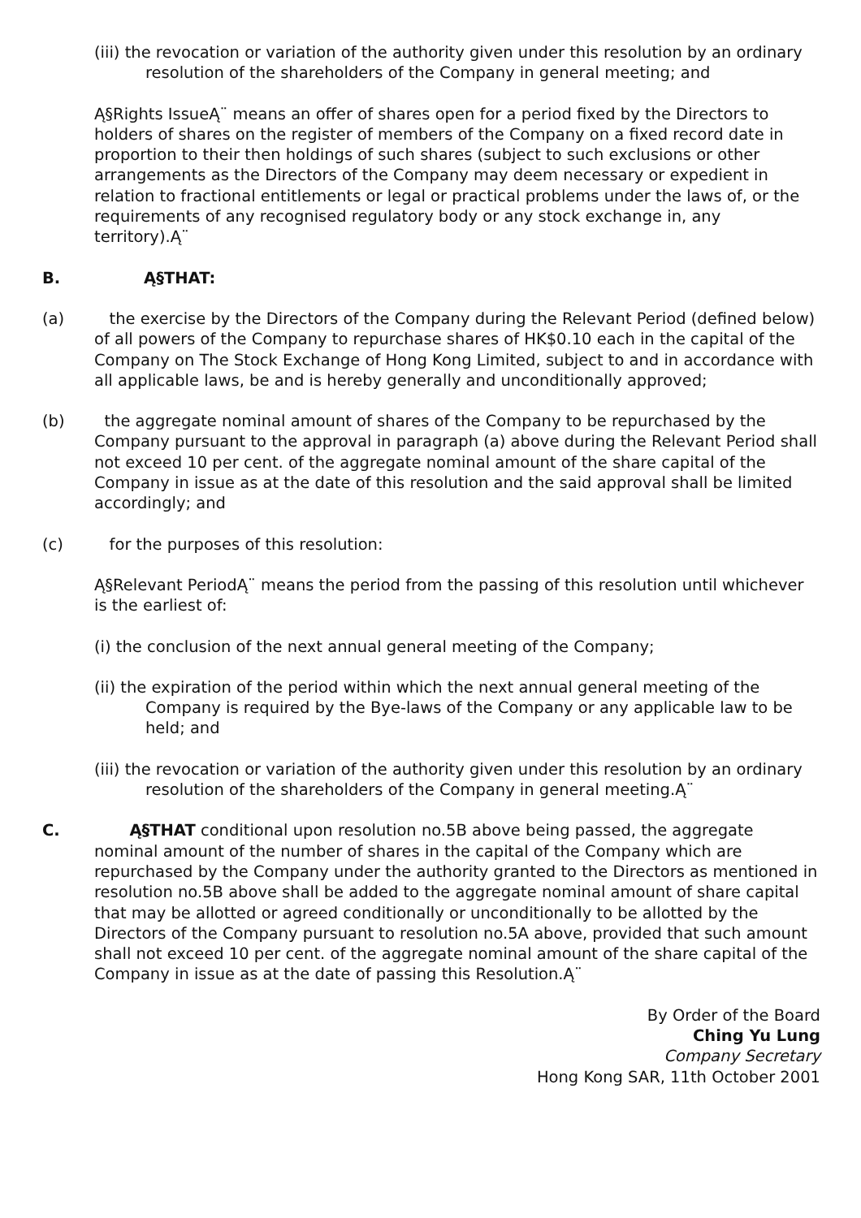(iii) the revocation or variation of the authority given under this resolution by an ordinary resolution of the shareholders of the Company in general meeting; and
Ą§Rights IssueĄ¨ means an offer of shares open for a period fixed by the Directors to holders of shares on the register of members of the Company on a fixed record date in proportion to their then holdings of such shares (subject to such exclusions or other arrangements as the Directors of the Company may deem necessary or expedient in relation to fractional entitlements or legal or practical problems under the laws of, or the requirements of any recognised regulatory body or any stock exchange in, any territory).Ą¨
B. Ą§THAT:
(a) the exercise by the Directors of the Company during the Relevant Period (defined below) of all powers of the Company to repurchase shares of HK$0.10 each in the capital of the Company on The Stock Exchange of Hong Kong Limited, subject to and in accordance with all applicable laws, be and is hereby generally and unconditionally approved;
(b) the aggregate nominal amount of shares of the Company to be repurchased by the Company pursuant to the approval in paragraph (a) above during the Relevant Period shall not exceed 10 per cent. of the aggregate nominal amount of the share capital of the Company in issue as at the date of this resolution and the said approval shall be limited accordingly; and
(c) for the purposes of this resolution:
Ą§Relevant PeriodĄ¨ means the period from the passing of this resolution until whichever is the earliest of:
(i) the conclusion of the next annual general meeting of the Company;
(ii) the expiration of the period within which the next annual general meeting of the Company is required by the Bye-laws of the Company or any applicable law to be held; and
(iii) the revocation or variation of the authority given under this resolution by an ordinary resolution of the shareholders of the Company in general meeting.Ą¨
C. Ą§THAT conditional upon resolution no.5B above being passed, the aggregate nominal amount of the number of shares in the capital of the Company which are repurchased by the Company under the authority granted to the Directors as mentioned in resolution no.5B above shall be added to the aggregate nominal amount of share capital that may be allotted or agreed conditionally or unconditionally to be allotted by the Directors of the Company pursuant to resolution no.5A above, provided that such amount shall not exceed 10 per cent. of the aggregate nominal amount of the share capital of the Company in issue as at the date of passing this Resolution.Ą¨
By Order of the Board
Ching Yu Lung
Company Secretary
Hong Kong SAR, 11th October 2001